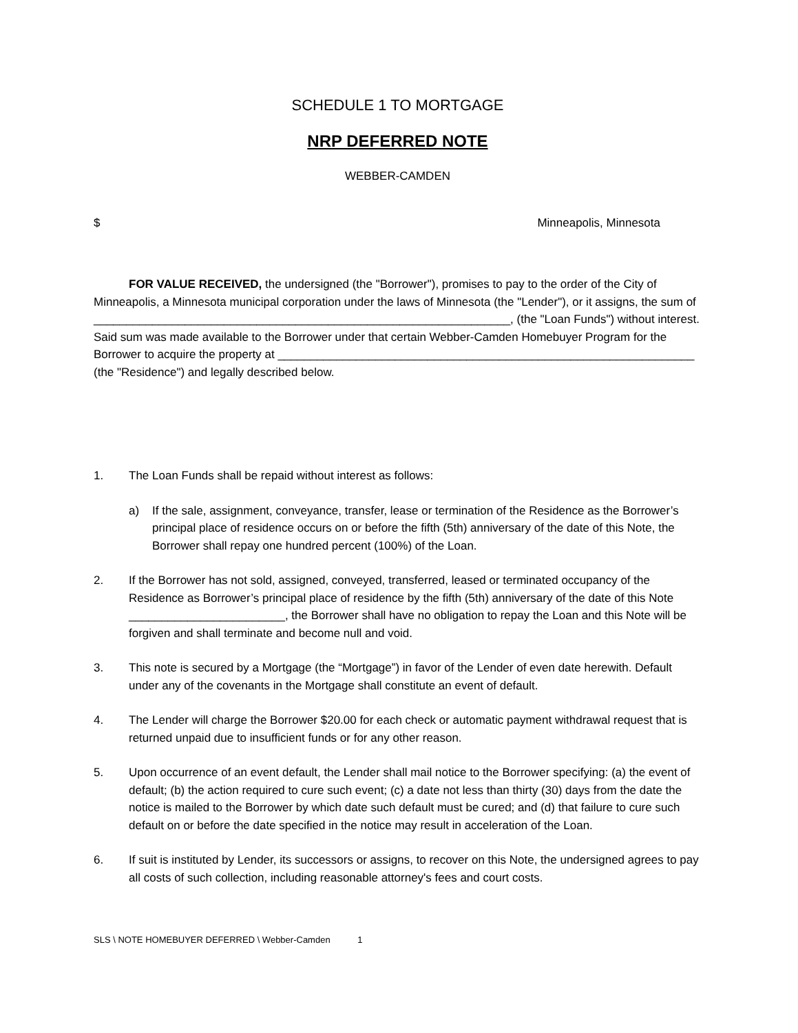SCHEDULE 1 TO MORTGAGE
NRP DEFERRED NOTE
WEBBER-CAMDEN
$ Minneapolis, Minnesota
FOR VALUE RECEIVED, the undersigned (the "Borrower"), promises to pay to the order of the City of Minneapolis, a Minnesota municipal corporation under the laws of Minnesota (the "Lender"), or it assigns, the sum of ________________________________________________________________, (the "Loan Funds") without interest. Said sum was made available to the Borrower under that certain Webber-Camden Homebuyer Program for the Borrower to acquire the property at ________________________________________________________________ (the "Residence") and legally described below.
1. The Loan Funds shall be repaid without interest as follows:
a) If the sale, assignment, conveyance, transfer, lease or termination of the Residence as the Borrower’s principal place of residence occurs on or before the fifth (5th) anniversary of the date of this Note, the Borrower shall repay one hundred percent (100%) of the Loan.
2. If the Borrower has not sold, assigned, conveyed, transferred, leased or terminated occupancy of the Residence as Borrower’s principal place of residence by the fifth (5th) anniversary of the date of this Note ________________________, the Borrower shall have no obligation to repay the Loan and this Note will be forgiven and shall terminate and become null and void.
3. This note is secured by a Mortgage (the “Mortgage”) in favor of the Lender of even date herewith. Default under any of the covenants in the Mortgage shall constitute an event of default.
4. The Lender will charge the Borrower $20.00 for each check or automatic payment withdrawal request that is returned unpaid due to insufficient funds or for any other reason.
5. Upon occurrence of an event default, the Lender shall mail notice to the Borrower specifying: (a) the event of default; (b) the action required to cure such event; (c) a date not less than thirty (30) days from the date the notice is mailed to the Borrower by which date such default must be cured; and (d) that failure to cure such default on or before the date specified in the notice may result in acceleration of the Loan.
6. If suit is instituted by Lender, its successors or assigns, to recover on this Note, the undersigned agrees to pay all costs of such collection, including reasonable attorney's fees and court costs.
SLS \ NOTE HOMEBUYER DEFERRED \ Webber-Camden 1